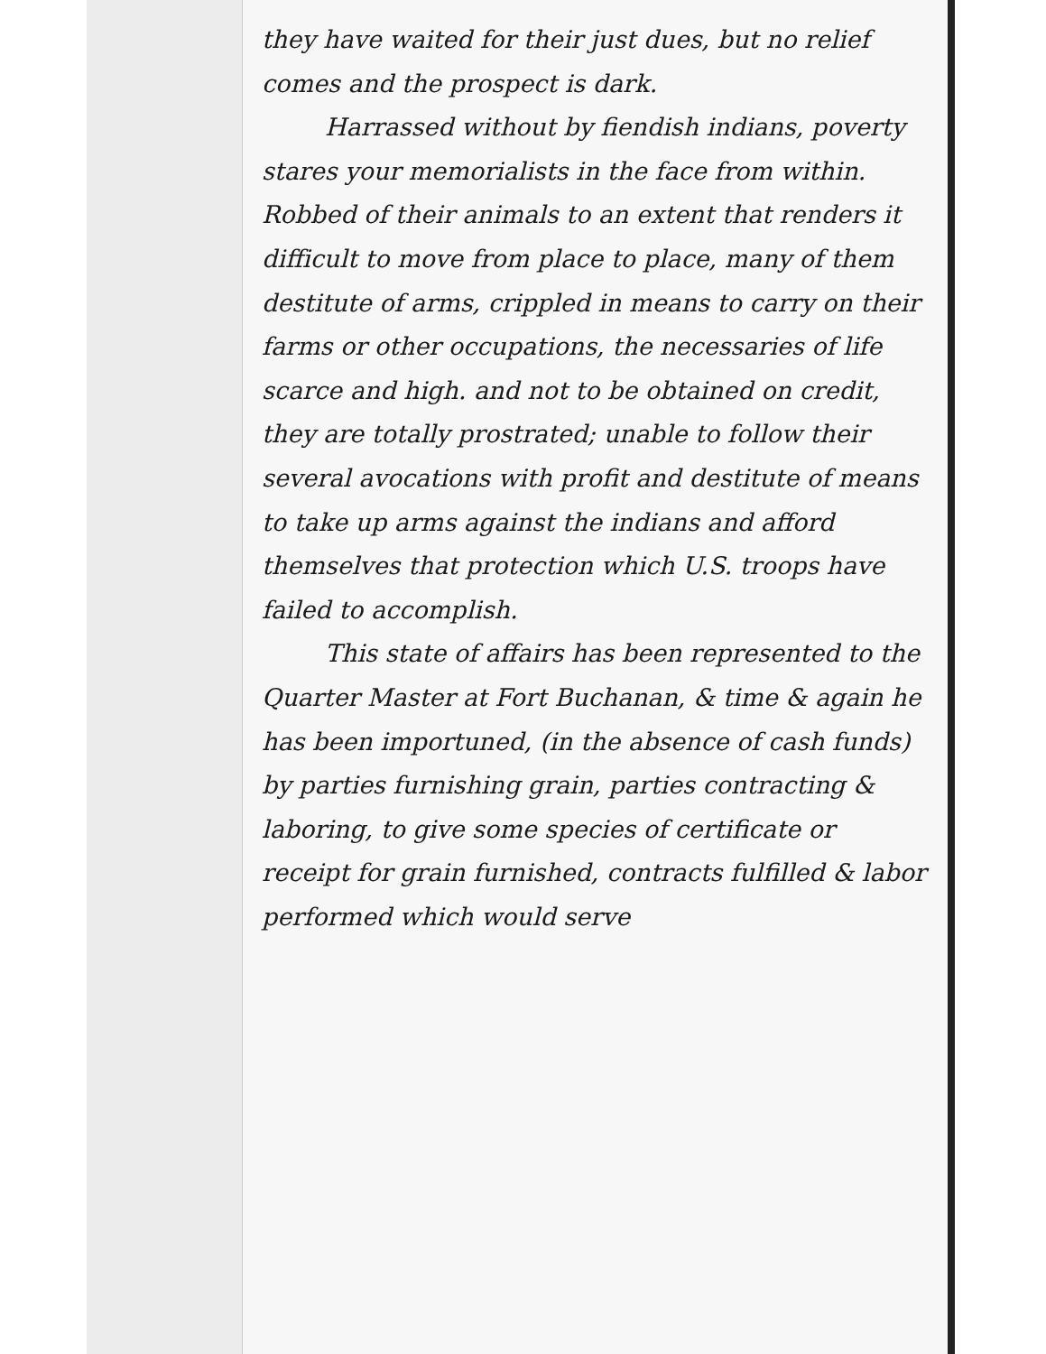they have waited for their just dues, but no relief comes and the prospect is dark.
Harrassed without by fiendish indians, poverty stares your memorialists in the face from within. Robbed of their animals to an extent that renders it difficult to move from place to place, many of them destitute of arms, crippled in means to carry on their farms or other occupations, the necessaries of life scarce and high. and not to be obtained on credit, they are totally prostrated; unable to follow their several avocations with profit and destitute of means to take up arms against the indians and afford themselves that protection which U.S. troops have failed to accomplish.
This state of affairs has been represented to the Quarter Master at Fort Buchanan, & time & again he has been importuned, (in the absence of cash funds) by parties furnishing grain, parties contracting & laboring, to give some species of certificate or receipt for grain furnished, contracts fulfilled & labor performed which would serve